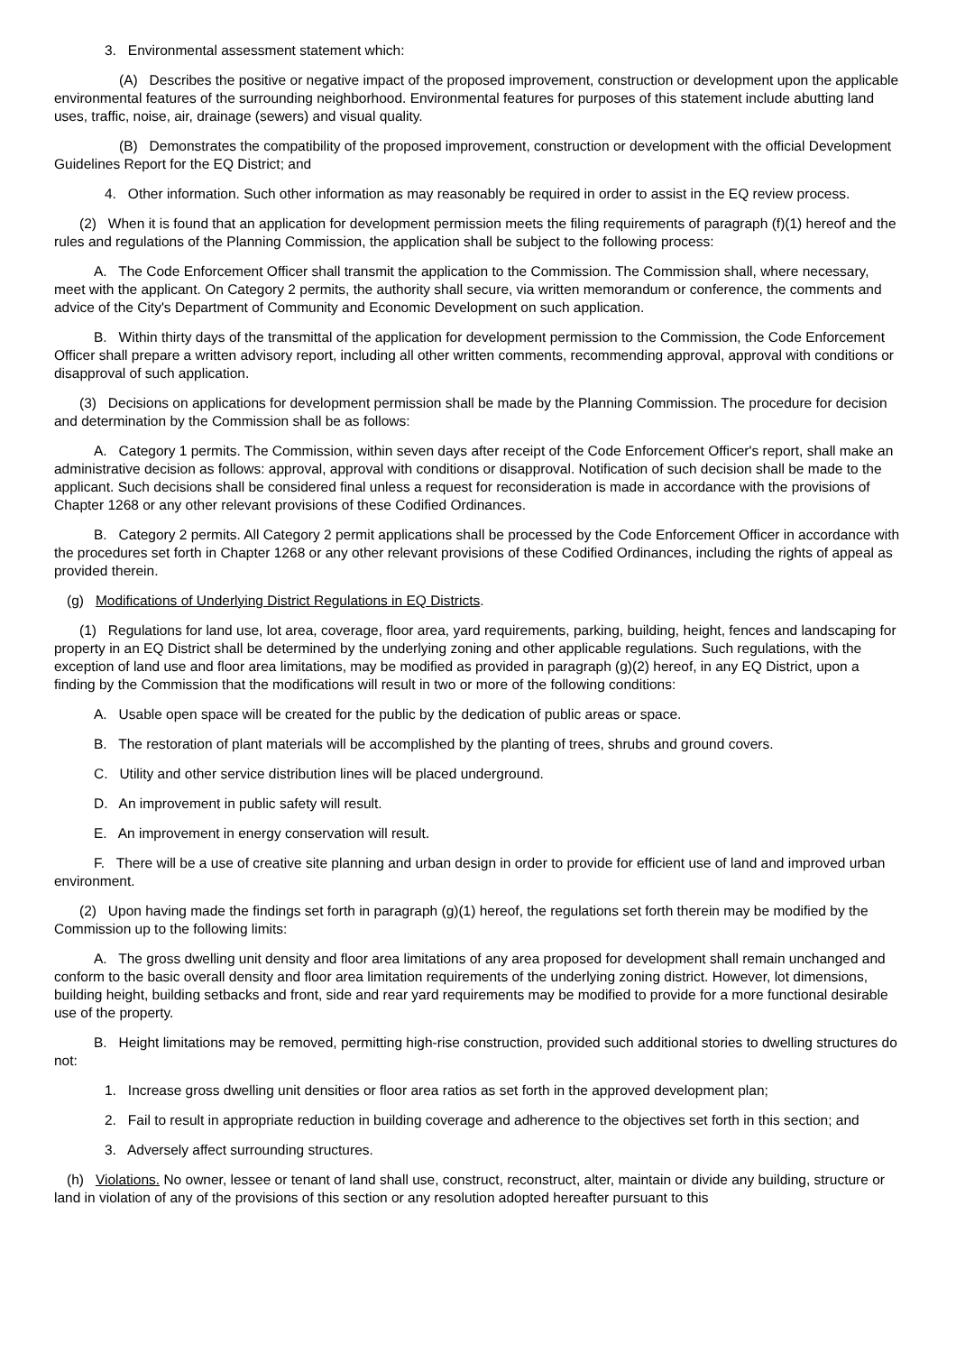3. Environmental assessment statement which:
(A) Describes the positive or negative impact of the proposed improvement, construction or development upon the applicable environmental features of the surrounding neighborhood. Environmental features for purposes of this statement include abutting land uses, traffic, noise, air, drainage (sewers) and visual quality.
(B) Demonstrates the compatibility of the proposed improvement, construction or development with the official Development Guidelines Report for the EQ District; and
4. Other information. Such other information as may reasonably be required in order to assist in the EQ review process.
(2) When it is found that an application for development permission meets the filing requirements of paragraph (f)(1) hereof and the rules and regulations of the Planning Commission, the application shall be subject to the following process:
A. The Code Enforcement Officer shall transmit the application to the Commission. The Commission shall, where necessary, meet with the applicant. On Category 2 permits, the authority shall secure, via written memorandum or conference, the comments and advice of the City's Department of Community and Economic Development on such application.
B. Within thirty days of the transmittal of the application for development permission to the Commission, the Code Enforcement Officer shall prepare a written advisory report, including all other written comments, recommending approval, approval with conditions or disapproval of such application.
(3) Decisions on applications for development permission shall be made by the Planning Commission. The procedure for decision and determination by the Commission shall be as follows:
A. Category 1 permits. The Commission, within seven days after receipt of the Code Enforcement Officer's report, shall make an administrative decision as follows: approval, approval with conditions or disapproval. Notification of such decision shall be made to the applicant. Such decisions shall be considered final unless a request for reconsideration is made in accordance with the provisions of Chapter 1268 or any other relevant provisions of these Codified Ordinances.
B. Category 2 permits. All Category 2 permit applications shall be processed by the Code Enforcement Officer in accordance with the procedures set forth in Chapter 1268 or any other relevant provisions of these Codified Ordinances, including the rights of appeal as provided therein.
(g) Modifications of Underlying District Regulations in EQ Districts.
(1) Regulations for land use, lot area, coverage, floor area, yard requirements, parking, building, height, fences and landscaping for property in an EQ District shall be determined by the underlying zoning and other applicable regulations. Such regulations, with the exception of land use and floor area limitations, may be modified as provided in paragraph (g)(2) hereof, in any EQ District, upon a finding by the Commission that the modifications will result in two or more of the following conditions:
A. Usable open space will be created for the public by the dedication of public areas or space.
B. The restoration of plant materials will be accomplished by the planting of trees, shrubs and ground covers.
C. Utility and other service distribution lines will be placed underground.
D. An improvement in public safety will result.
E. An improvement in energy conservation will result.
F. There will be a use of creative site planning and urban design in order to provide for efficient use of land and improved urban environment.
(2) Upon having made the findings set forth in paragraph (g)(1) hereof, the regulations set forth therein may be modified by the Commission up to the following limits:
A. The gross dwelling unit density and floor area limitations of any area proposed for development shall remain unchanged and conform to the basic overall density and floor area limitation requirements of the underlying zoning district. However, lot dimensions, building height, building setbacks and front, side and rear yard requirements may be modified to provide for a more functional desirable use of the property.
B. Height limitations may be removed, permitting high-rise construction, provided such additional stories to dwelling structures do not:
1. Increase gross dwelling unit densities or floor area ratios as set forth in the approved development plan;
2. Fail to result in appropriate reduction in building coverage and adherence to the objectives set forth in this section; and
3. Adversely affect surrounding structures.
(h) Violations. No owner, lessee or tenant of land shall use, construct, reconstruct, alter, maintain or divide any building, structure or land in violation of any of the provisions of this section or any resolution adopted hereafter pursuant to this